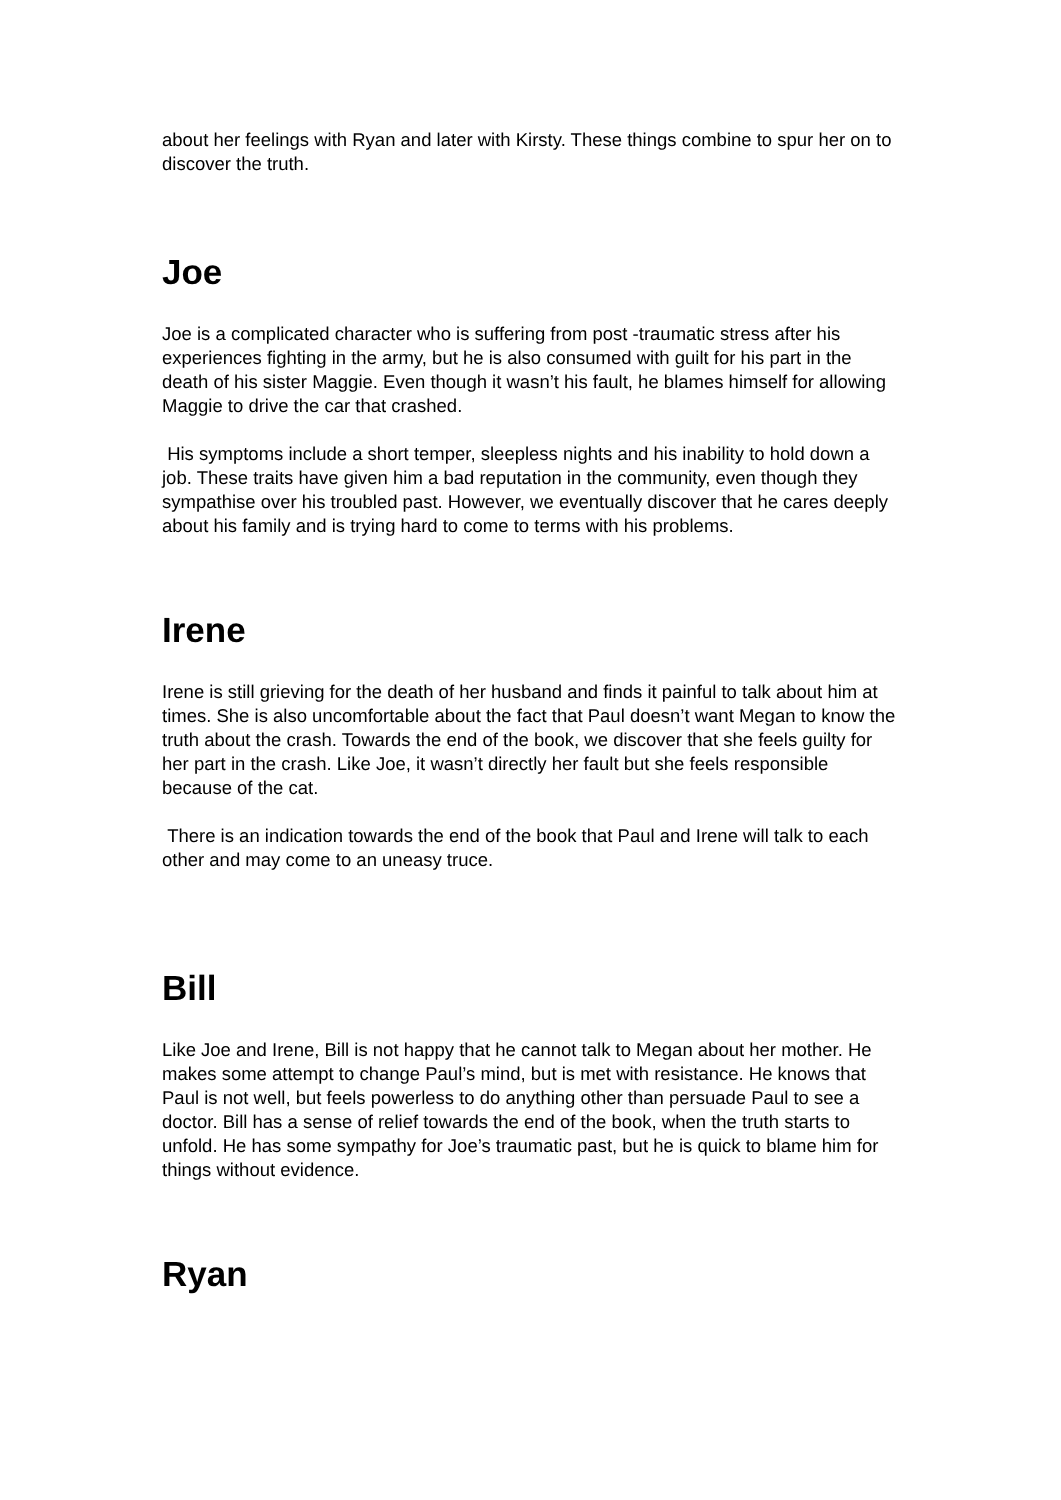about her feelings with Ryan and later with Kirsty. These things combine to spur her on to discover the truth.
Joe
Joe is a complicated character who is suffering from post -traumatic stress after his experiences fighting in the army, but he is also consumed with guilt for his part in the death of his sister Maggie. Even though it wasn’t his fault, he blames himself for allowing Maggie to drive the car that crashed.
His symptoms include a short temper, sleepless nights and his inability to hold down a job. These traits have given him a bad reputation in the community, even though they sympathise over his troubled past. However, we eventually discover that he cares deeply about his family and is trying hard to come to terms with his problems.
Irene
Irene is still grieving for the death of her husband and finds it painful to talk about him at times. She is also uncomfortable about the fact that Paul doesn’t want Megan to know the truth about the crash. Towards the end of the book, we discover that she feels guilty for her part in the crash. Like Joe, it wasn’t directly her fault but she feels responsible because of the cat.
There is an indication towards the end of the book that Paul and Irene will talk to each other and may come to an uneasy truce.
Bill
Like Joe and Irene, Bill is not happy that he cannot talk to Megan about her mother. He makes some attempt to change Paul’s mind, but is met with resistance. He knows that Paul is not well, but feels powerless to do anything other than persuade Paul to see a doctor. Bill has a sense of relief towards the end of the book, when the truth starts to unfold. He has some sympathy for Joe’s traumatic past, but he is quick to blame him for things without evidence.
Ryan